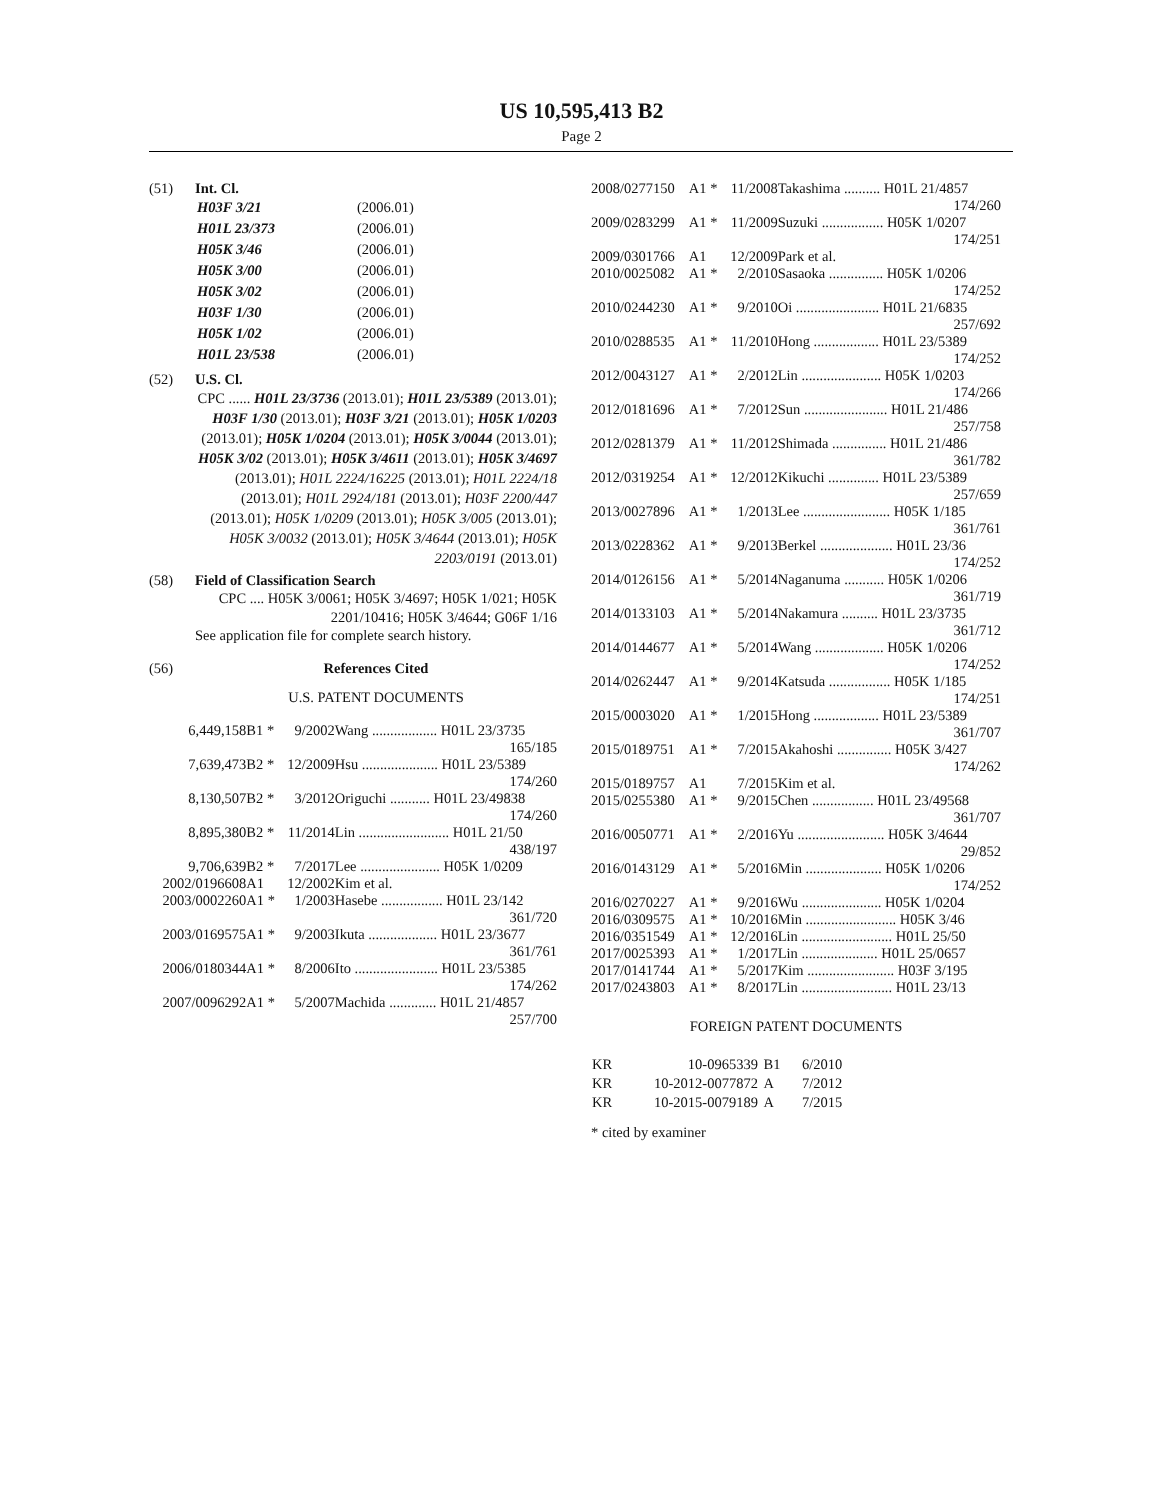US 10,595,413 B2
Page 2
(51) Int. Cl.
| H03F 3/21 | (2006.01) |
| H01L 23/373 | (2006.01) |
| H05K 3/46 | (2006.01) |
| H05K 3/00 | (2006.01) |
| H05K 3/02 | (2006.01) |
| H03F 1/30 | (2006.01) |
| H05K 1/02 | (2006.01) |
| H01L 23/538 | (2006.01) |
(52) U.S. Cl.
CPC ...... H01L 23/3736 (2013.01); H01L 23/5389 (2013.01); H03F 1/30 (2013.01); H03F 3/21 (2013.01); H05K 1/0203 (2013.01); H05K 1/0204 (2013.01); H05K 3/0044 (2013.01); H05K 3/02 (2013.01); H05K 3/4611 (2013.01); H05K 3/4697 (2013.01); H01L 2224/16225 (2013.01); H01L 2224/18 (2013.01); H01L 2924/181 (2013.01); H03F 2200/447 (2013.01); H05K 1/0209 (2013.01); H05K 3/005 (2013.01); H05K 3/0032 (2013.01); H05K 3/4644 (2013.01); H05K 2203/0191 (2013.01)
(58) Field of Classification Search
CPC .... H05K 3/0061; H05K 3/4697; H05K 1/021; H05K 2201/10416; H05K 3/4644; G06F 1/16
See application file for complete search history.
(56) References Cited
U.S. PATENT DOCUMENTS
| 6,449,158 | B1 * | 9/2002 | Wang .................. H01L 23/3735 |
| 165/185 | | | |
| 7,639,473 | B2 * | 12/2009 | Hsu ..................... H01L 23/5389 |
| 174/260 | | | |
| 8,130,507 | B2 * | 3/2012 | Origuchi ........... H01L 23/49838 |
| 174/260 | | | |
| 8,895,380 | B2 * | 11/2014 | Lin ......................... H01L 21/50 |
| 438/197 | | | |
| 9,706,639 | B2 * | 7/2017 | Lee ...................... H05K 1/0209 |
| 2002/0196608 | A1 | 12/2002 | Kim et al. |
| 2003/0002260 | A1 * | 1/2003 | Hasebe ................. H01L 23/142 |
| 361/720 | | | |
| 2003/0169575 | A1 * | 9/2003 | Ikuta ................... H01L 23/3677 |
| 361/761 | | | |
| 2006/0180344 | A1 * | 8/2006 | Ito ....................... H01L 23/5385 |
| 174/262 | | | |
| 2007/0096292 | A1 * | 5/2007 | Machida ............. H01L 21/4857 |
| 257/700 | | | |
| 2008/0277150 | A1 * | 11/2008 | Takashima .......... H01L 21/4857 |
| 174/260 | | | |
| 2009/0283299 | A1 * | 11/2009 | Suzuki ................. H05K 1/0207 |
| 174/251 | | | |
| 2009/0301766 | A1 | 12/2009 | Park et al. |
| 2010/0025082 | A1 * | 2/2010 | Sasaoka ............... H05K 1/0206 |
| 174/252 | | | |
| 2010/0244230 | A1 * | 9/2010 | Oi ....................... H01L 21/6835 |
| 257/692 | | | |
| 2010/0288535 | A1 * | 11/2010 | Hong .................. H01L 23/5389 |
| 174/252 | | | |
| 2012/0043127 | A1 * | 2/2012 | Lin ...................... H05K 1/0203 |
| 174/266 | | | |
| 2012/0181696 | A1 * | 7/2012 | Sun ....................... H01L 21/486 |
| 257/758 | | | |
| 2012/0281379 | A1 * | 11/2012 | Shimada ............... H01L 21/486 |
| 361/782 | | | |
| 2012/0319254 | A1 * | 12/2012 | Kikuchi .............. H01L 23/5389 |
| 257/659 | | | |
| 2013/0027896 | A1 * | 1/2013 | Lee ........................ H05K 1/185 |
| 361/761 | | | |
| 2013/0228362 | A1 * | 9/2013 | Berkel .................... H01L 23/36 |
| 174/252 | | | |
| 2014/0126156 | A1 * | 5/2014 | Naganuma ........... H05K 1/0206 |
| 361/719 | | | |
| 2014/0133103 | A1 * | 5/2014 | Nakamura .......... H01L 23/3735 |
| 361/712 | | | |
| 2014/0144677 | A1 * | 5/2014 | Wang ................... H05K 1/0206 |
| 174/252 | | | |
| 2014/0262447 | A1 * | 9/2014 | Katsuda ................. H05K 1/185 |
| 174/251 | | | |
| 2015/0003020 | A1 * | 1/2015 | Hong .................. H01L 23/5389 |
| 361/707 | | | |
| 2015/0189751 | A1 * | 7/2015 | Akahoshi ............... H05K 3/427 |
| 174/262 | | | |
| 2015/0189757 | A1 | 7/2015 | Kim et al. |
| 2015/0255380 | A1 * | 9/2015 | Chen ................. H01L 23/49568 |
| 361/707 | | | |
| 2016/0050771 | A1 * | 2/2016 | Yu ........................ H05K 3/4644 |
| 29/852 | | | |
| 2016/0143129 | A1 * | 5/2016 | Min ..................... H05K 1/0206 |
| 174/252 | | | |
| 2016/0270227 | A1 * | 9/2016 | Wu ...................... H05K 1/0204 |
| 2016/0309575 | A1 * | 10/2016 | Min ......................... H05K 3/46 |
| 2016/0351549 | A1 * | 12/2016 | Lin ......................... H01L 25/50 |
| 2017/0025393 | A1 * | 1/2017 | Lin ..................... H01L 25/0657 |
| 2017/0141744 | A1 * | 5/2017 | Kim ........................ H03F 3/195 |
| 2017/0243803 | A1 * | 8/2017 | Lin ......................... H01L 23/13 |
FOREIGN PATENT DOCUMENTS
| KR | 10-0965339 | B1 | 6/2010 |
| KR | 10-2012-0077872 | A | 7/2012 |
| KR | 10-2015-0079189 | A | 7/2015 |
* cited by examiner